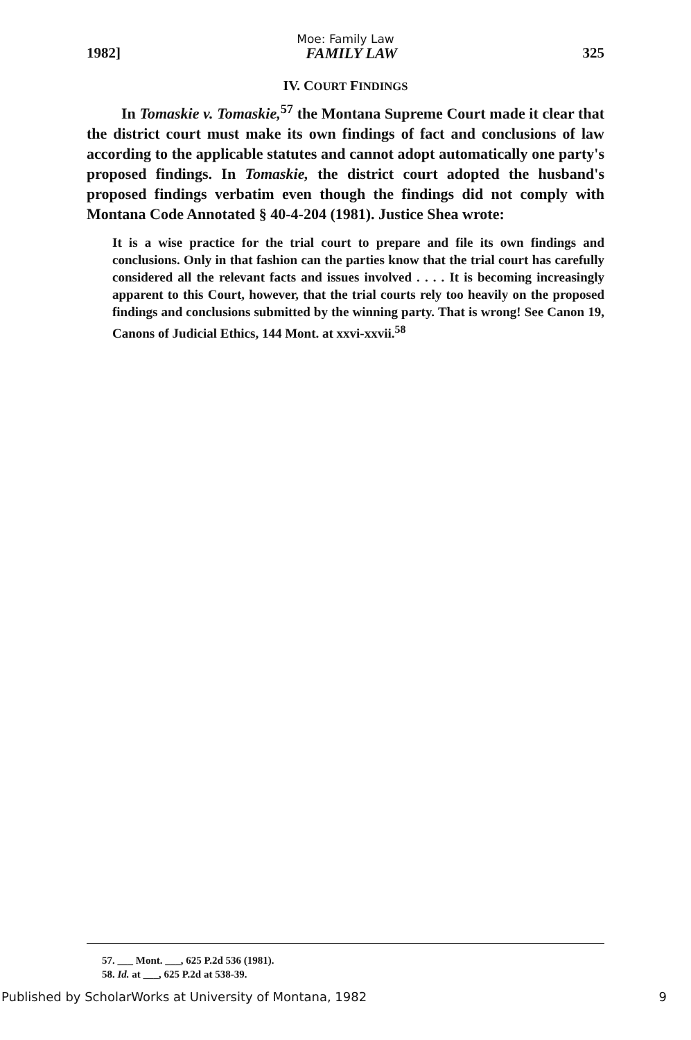Moe: Family Law
1982] FAMILY LAW 325
IV. COURT FINDINGS
In Tomaskie v. Tomaskie,<sup>57</sup> the Montana Supreme Court made it clear that the district court must make its own findings of fact and conclusions of law according to the applicable statutes and cannot adopt automatically one party's proposed findings. In Tomaskie, the district court adopted the husband's proposed findings verbatim even though the findings did not comply with Montana Code Annotated § 40-4-204 (1981). Justice Shea wrote:
It is a wise practice for the trial court to prepare and file its own findings and conclusions. Only in that fashion can the parties know that the trial court has carefully considered all the relevant facts and issues involved . . . . It is becoming increasingly apparent to this Court, however, that the trial courts rely too heavily on the proposed findings and conclusions submitted by the winning party. That is wrong! See Canon 19, Canons of Judicial Ethics, 144 Mont. at xxvi-xxvii.<sup>58</sup>
57. ___ Mont. ___, 625 P.2d 536 (1981).
58. Id. at ___, 625 P.2d at 538-39.
Published by ScholarWorks at University of Montana, 1982 9